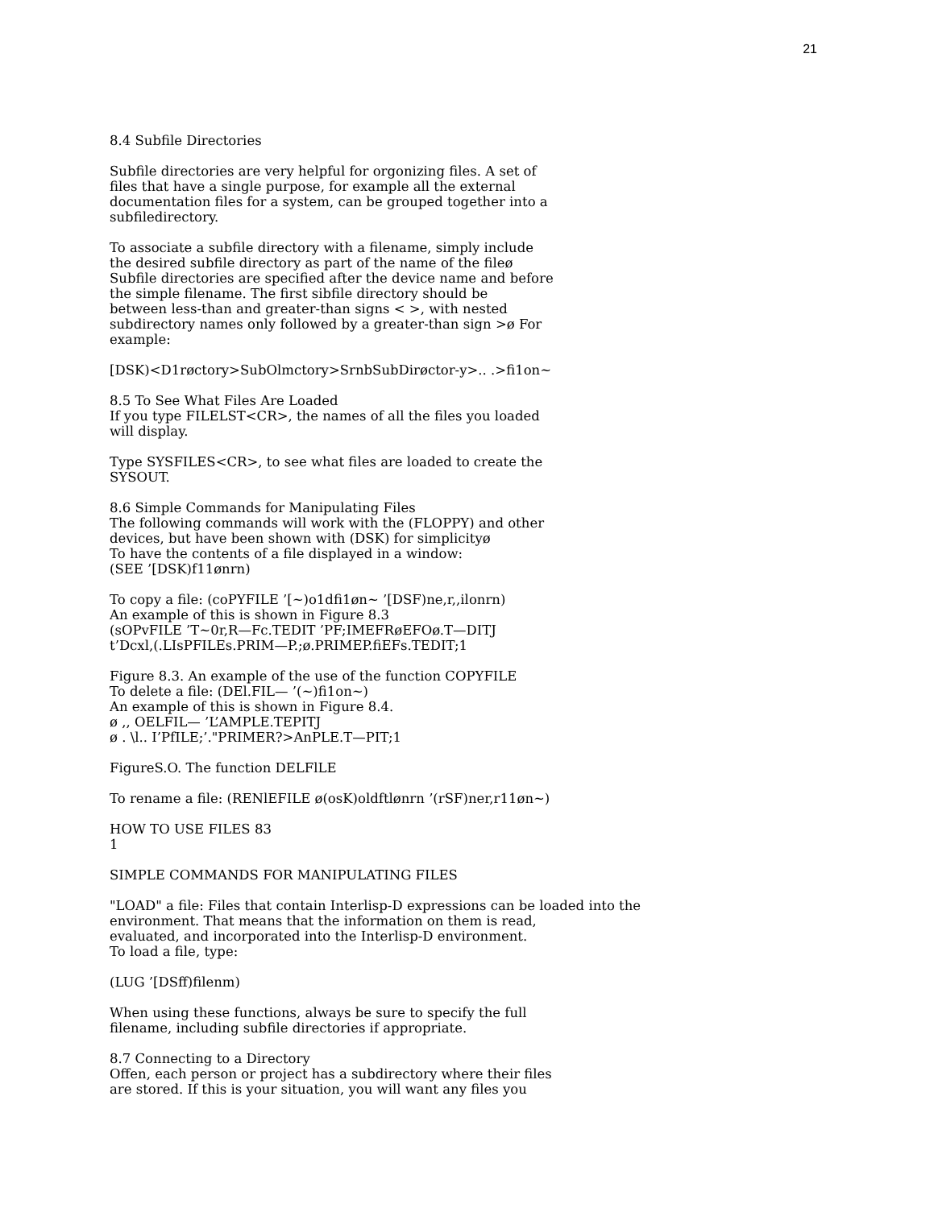21
8.4 Subfile Directories
Subfile directories are very helpful for orgonizing files. A set of
files that have a single purpose, for example all the external
documentation files for a system, can be grouped together into a
subfiledirectory.
To associate a subfile directory with a filename, simply include
the desired subfile directory as part of the name of the fileø
Subfile directories are specified after the device name and before
the simple filename. The first sibfile directory should be
between less-than and greater-than signs < >, with nested
subdirectory names only followed by a greater-than sign >ø For
example:
[DSK)<D1røctory>SubOlmctory>SrnbSubDirøctor-y>.. .>fi1on~
8.5 To See What Files Are Loaded
If you type FILELST<CR>, the names of all the files you loaded
will display.
Type SYSFILES<CR>, to see what files are loaded to create the
SYSOUT.
8.6 Simple Commands for Manipulating Files
The following commands will work with the (FLOPPY) and other
devices, but have been shown with (DSK) for simplicityø
To have the contents of a file displayed in a window:
(SEE ’[DSK)f11ønrn)
To copy a file: (coPYFILE ’[~)o1dfi1øn~ ’[DSF)ne,r,,ilonrn)
An example of this is shown in Figure 8.3
(sOPvFILE ’T~0r,R—Fc.TEDIT ’PF;IMEFRøEFOø.T—DITJ
t’Dcxl,(.LIsPFILEs.PRIM—P.;ø.PRIMEP.fiEFs.TEDIT;1
Figure 8.3. An example of the use of the function COPYFILE
To delete a file: (DEl.FIL— ’(~)fi1on~)
An example of this is shown in Figure 8.4.
ø ,, OELFIL— ’L’AMPLE.TEPITJ
ø . \l.. I’PfILE;’."PRIMER?>AnPLE.T—PIT;1
FigureS.O. The function DELFlLE
To rename a file: (RENlEFILE ø(osK)oldftlønrn ’(rSF)ner,r11øn~)
HOW TO USE FILES 83
1
SIMPLE COMMANDS FOR MANIPULATING FILES
"LOAD" a file: Files that contain Interlisp-D expressions can be loaded into the
environment. That means that the information on them is read,
evaluated, and incorporated into the Interlisp-D environment.
To load a file, type:
(LUG ’[DSff)filenm)
When using these functions, always be sure to specify the full
filename, including subfile directories if appropriate.
8.7 Connecting to a Directory
Offen, each person or project has a subdirectory where their files
are stored. If this is your situation, you will want any files you